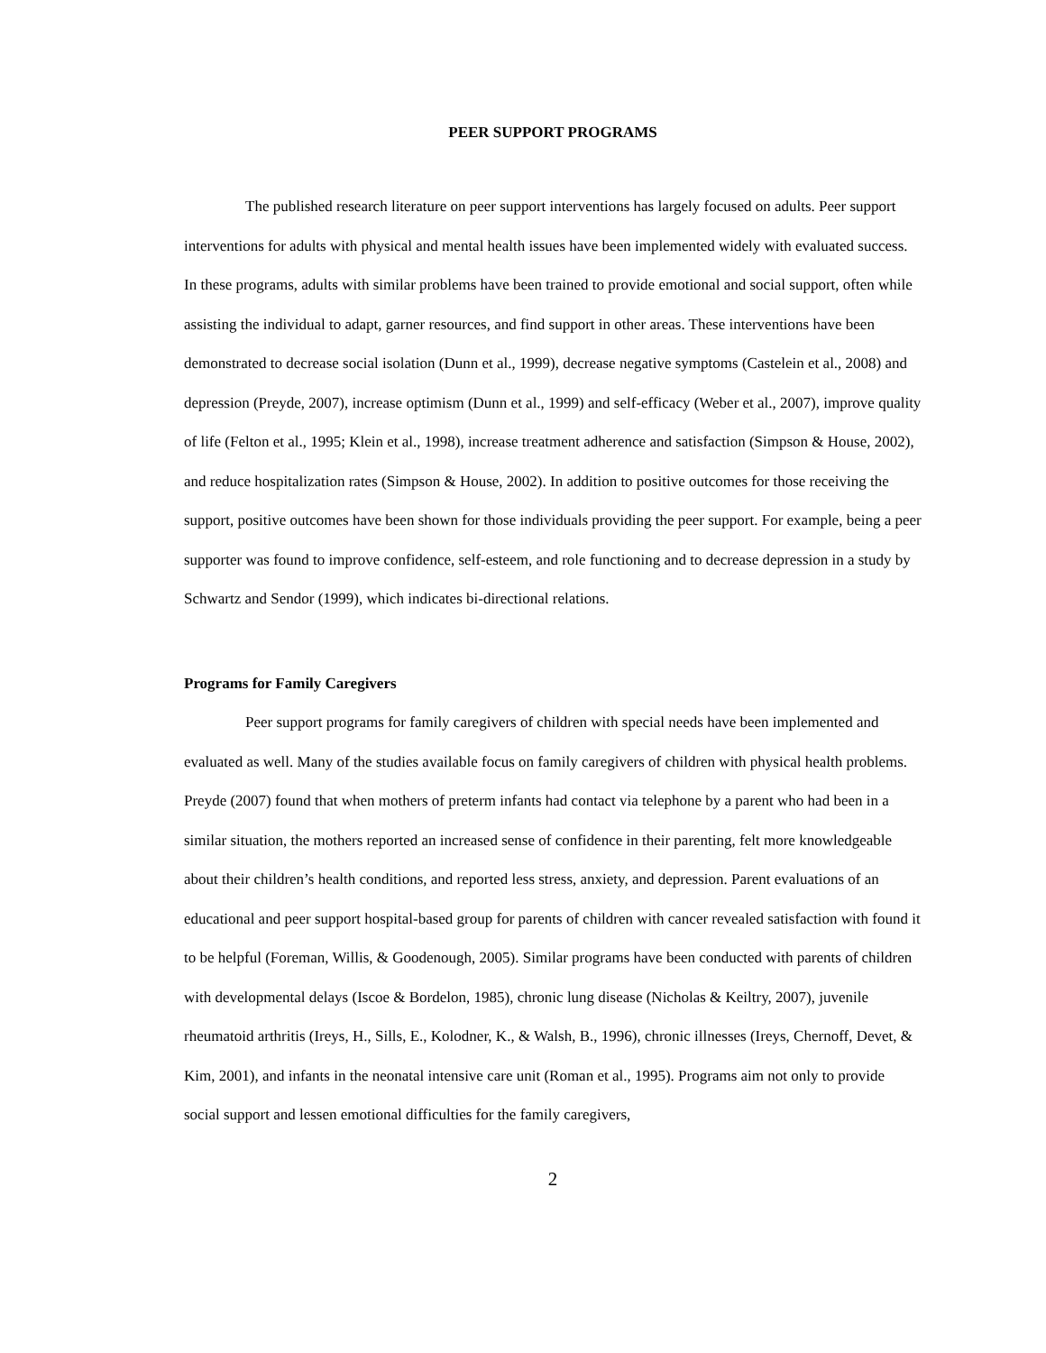PEER SUPPORT PROGRAMS
The published research literature on peer support interventions has largely focused on adults. Peer support interventions for adults with physical and mental health issues have been implemented widely with evaluated success. In these programs, adults with similar problems have been trained to provide emotional and social support, often while assisting the individual to adapt, garner resources, and find support in other areas. These interventions have been demonstrated to decrease social isolation (Dunn et al., 1999), decrease negative symptoms (Castelein et al., 2008) and depression (Preyde, 2007), increase optimism (Dunn et al., 1999) and self-efficacy (Weber et al., 2007), improve quality of life (Felton et al., 1995; Klein et al., 1998), increase treatment adherence and satisfaction (Simpson & House, 2002), and reduce hospitalization rates (Simpson & House, 2002). In addition to positive outcomes for those receiving the support, positive outcomes have been shown for those individuals providing the peer support. For example, being a peer supporter was found to improve confidence, self-esteem, and role functioning and to decrease depression in a study by Schwartz and Sendor (1999), which indicates bi-directional relations.
Programs for Family Caregivers
Peer support programs for family caregivers of children with special needs have been implemented and evaluated as well. Many of the studies available focus on family caregivers of children with physical health problems. Preyde (2007) found that when mothers of preterm infants had contact via telephone by a parent who had been in a similar situation, the mothers reported an increased sense of confidence in their parenting, felt more knowledgeable about their children’s health conditions, and reported less stress, anxiety, and depression. Parent evaluations of an educational and peer support hospital-based group for parents of children with cancer revealed satisfaction with found it to be helpful (Foreman, Willis, & Goodenough, 2005). Similar programs have been conducted with parents of children with developmental delays (Iscoe & Bordelon, 1985), chronic lung disease (Nicholas & Keiltry, 2007), juvenile rheumatoid arthritis (Ireys, H., Sills, E., Kolodner, K., & Walsh, B., 1996), chronic illnesses (Ireys, Chernoff, Devet, & Kim, 2001), and infants in the neonatal intensive care unit (Roman et al., 1995). Programs aim not only to provide social support and lessen emotional difficulties for the family caregivers,
2